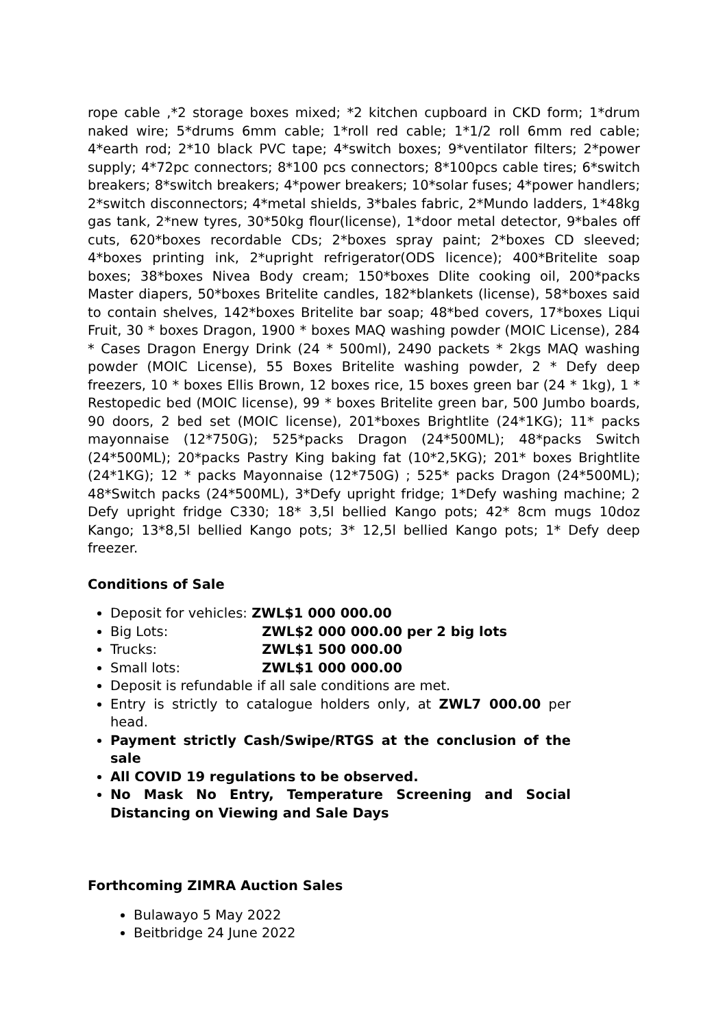rope cable ,*2 storage boxes mixed; *2 kitchen cupboard in CKD form; 1*drum naked wire; 5*drums 6mm cable; 1*roll red cable; 1*1/2 roll 6mm red cable; 4*earth rod; 2*10 black PVC tape; 4*switch boxes; 9*ventilator filters; 2*power supply; 4*72pc connectors; 8*100 pcs connectors; 8*100pcs cable tires; 6*switch breakers; 8*switch breakers; 4*power breakers; 10*solar fuses; 4*power handlers; 2*switch disconnectors; 4*metal shields, 3*bales fabric, 2*Mundo ladders, 1*48kg gas tank, 2*new tyres, 30*50kg flour(license), 1*door metal detector, 9*bales off cuts, 620*boxes recordable CDs; 2*boxes spray paint; 2*boxes CD sleeved; 4*boxes printing ink, 2*upright refrigerator(ODS licence); 400*Britelite soap boxes; 38*boxes Nivea Body cream; 150*boxes Dlite cooking oil, 200*packs Master diapers, 50*boxes Britelite candles, 182*blankets (license), 58*boxes said to contain shelves, 142*boxes Britelite bar soap; 48*bed covers, 17*boxes Liqui Fruit, 30 * boxes Dragon, 1900 * boxes MAQ washing powder (MOIC License), 284 * Cases Dragon Energy Drink (24 * 500ml), 2490 packets * 2kgs MAQ washing powder (MOIC License), 55 Boxes Britelite washing powder, 2 * Defy deep freezers, 10 * boxes Ellis Brown, 12 boxes rice, 15 boxes green bar (24 * 1kg), 1 * Restopedic bed (MOIC license), 99 * boxes Britelite green bar, 500 Jumbo boards, 90 doors, 2 bed set (MOIC license), 201*boxes Brightlite (24*1KG); 11* packs mayonnaise (12*750G); 525*packs Dragon (24*500ML); 48*packs Switch (24*500ML); 20*packs Pastry King baking fat (10*2,5KG); 201* boxes Brightlite (24*1KG); 12 * packs Mayonnaise (12*750G) ; 525* packs Dragon (24*500ML); 48*Switch packs (24*500ML), 3*Defy upright fridge; 1*Defy washing machine; 2 Defy upright fridge C330; 18* 3,5l bellied Kango pots; 42* 8cm mugs 10doz Kango; 13*8,5l bellied Kango pots; 3* 12,5l bellied Kango pots; 1* Defy deep freezer.
Conditions of Sale
Deposit for vehicles: ZWL$1 000 000.00
Big Lots: ZWL$2 000 000.00 per 2 big lots
Trucks: ZWL$1 500 000.00
Small lots: ZWL$1 000 000.00
Deposit is refundable if all sale conditions are met.
Entry is strictly to catalogue holders only, at ZWL7 000.00 per head.
Payment strictly Cash/Swipe/RTGS at the conclusion of the sale
All COVID 19 regulations to be observed.
No Mask No Entry, Temperature Screening and Social Distancing on Viewing and Sale Days
Forthcoming ZIMRA Auction Sales
Bulawayo 5 May 2022
Beitbridge 24 June 2022